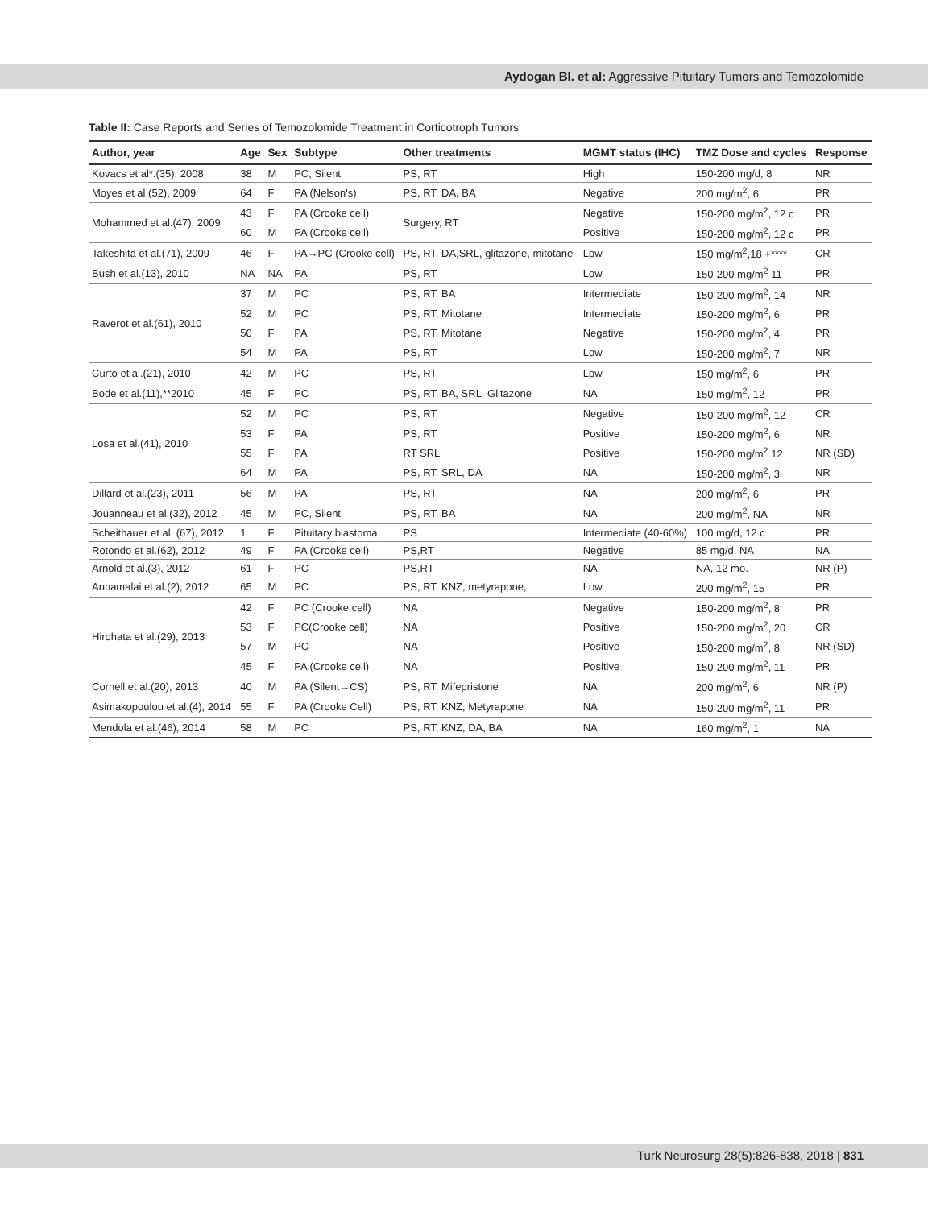Aydogan BI. et al: Aggressive Pituitary Tumors and Temozolomide
Table II: Case Reports and Series of Temozolomide Treatment in Corticotroph Tumors
| Author, year | Age | Sex | Subtype | Other treatments | MGMT status (IHC) | TMZ Dose and cycles | Response |
| --- | --- | --- | --- | --- | --- | --- | --- |
| Kovacs et al*.(35), 2008 | 38 | M | PC, Silent | PS, RT | High | 150-200 mg/d, 8 | NR |
| Moyes et al.(52), 2009 | 64 | F | PA (Nelson's) | PS, RT, DA, BA | Negative | 200 mg/m<sup>2</sup>, 6 | PR |
| Mohammed et al.(47), 2009 | 43 | F | PA (Crooke cell) | Surgery, RT | Negative | 150-200 mg/m<sup>2</sup>, 12 c | PR |
| | 60 | M | PA (Crooke cell) | | Positive | 150-200 mg/m<sup>2</sup>, 12 c | PR |
| Takeshita et al.(71), 2009 | 46 | F | PA→PC (Crooke cell) | PS, RT, DA,SRL, glitazone, mitotane | Low | 150 mg/m<sup>2</sup>,18 +**** | CR |
| Bush et al.(13), 2010 | NA | NA | PA | PS, RT | Low | 150-200 mg/m<sup>2</sup> 11 | PR |
| Raverot et al.(61), 2010 | 37 | M | PC | PS, RT, BA | Intermediate | 150-200 mg/m<sup>2</sup>, 14 | NR |
| | 52 | M | PC | PS, RT, Mitotane | Intermediate | 150-200 mg/m<sup>2</sup>, 6 | PR |
| | 50 | F | PA | PS, RT, Mitotane | Negative | 150-200 mg/m<sup>2</sup>, 4 | PR |
| | 54 | M | PA | PS, RT | Low | 150-200 mg/m<sup>2</sup>, 7 | NR |
| Curto et al.(21), 2010 | 42 | M | PC | PS, RT | Low | 150 mg/m<sup>2</sup>, 6 | PR |
| Bode et al.(11),**2010 | 45 | F | PC | PS, RT, BA, SRL, Glitazone | NA | 150 mg/m<sup>2</sup>, 12 | PR |
| Losa et al.(41), 2010 | 52 | M | PC | PS, RT | Negative | 150-200 mg/m<sup>2</sup>, 12 | CR |
| | 53 | F | PA | PS, RT | Positive | 150-200 mg/m<sup>2</sup>, 6 | NR |
| | 55 | F | PA | RT SRL | Positive | 150-200 mg/m<sup>2</sup> 12 | NR (SD) |
| | 64 | M | PA | PS, RT, SRL, DA | NA | 150-200 mg/m<sup>2</sup>, 3 | NR |
| Dillard et al.(23), 2011 | 56 | M | PA | PS, RT | NA | 200 mg/m<sup>2</sup>, 6 | PR |
| Jouanneau et al.(32), 2012 | 45 | M | PC, Silent | PS, RT, BA | NA | 200 mg/m<sup>2</sup>, NA | NR |
| Scheithauer et al. (67), 2012 | 1 | F | Pituitary blastoma, | PS | Intermediate (40-60%) | 100 mg/d, 12 c | PR |
| Rotondo et al.(62), 2012 | 49 | F | PA (Crooke cell) | PS,RT | Negative | 85 mg/d, NA | NA |
| Arnold et al.(3), 2012 | 61 | F | PC | PS,RT | NA | NA, 12 mo. | NR (P) |
| Annamalai et al.(2), 2012 | 65 | M | PC | PS, RT, KNZ, metyrapone, | Low | 200 mg/m<sup>2</sup>, 15 | PR |
| Hirohata et al.(29), 2013 | 42 | F | PC (Crooke cell) | NA | Negative | 150-200 mg/m<sup>2</sup>, 8 | PR |
| | 53 | F | PC(Crooke cell) | NA | Positive | 150-200 mg/m<sup>2</sup>, 20 | CR |
| | 57 | M | PC | NA | Positive | 150-200 mg/m<sup>2</sup>, 8 | NR (SD) |
| | 45 | F | PA (Crooke cell) | NA | Positive | 150-200 mg/m<sup>2</sup>, 11 | PR |
| Cornell et al.(20), 2013 | 40 | M | PA (Silent→CS) | PS, RT, Mifepristone | NA | 200 mg/m<sup>2</sup>, 6 | NR (P) |
| Asimakopoulou et al.(4), 2014 | 55 | F | PA (Crooke Cell) | PS, RT, KNZ, Metyrapone | NA | 150-200 mg/m<sup>2</sup>, 11 | PR |
| Mendola et al.(46), 2014 | 58 | M | PC | PS, RT, KNZ, DA, BA | NA | 160 mg/m<sup>2</sup>, 1 | NA |
Turk Neurosurg 28(5):826-838, 2018 | 831